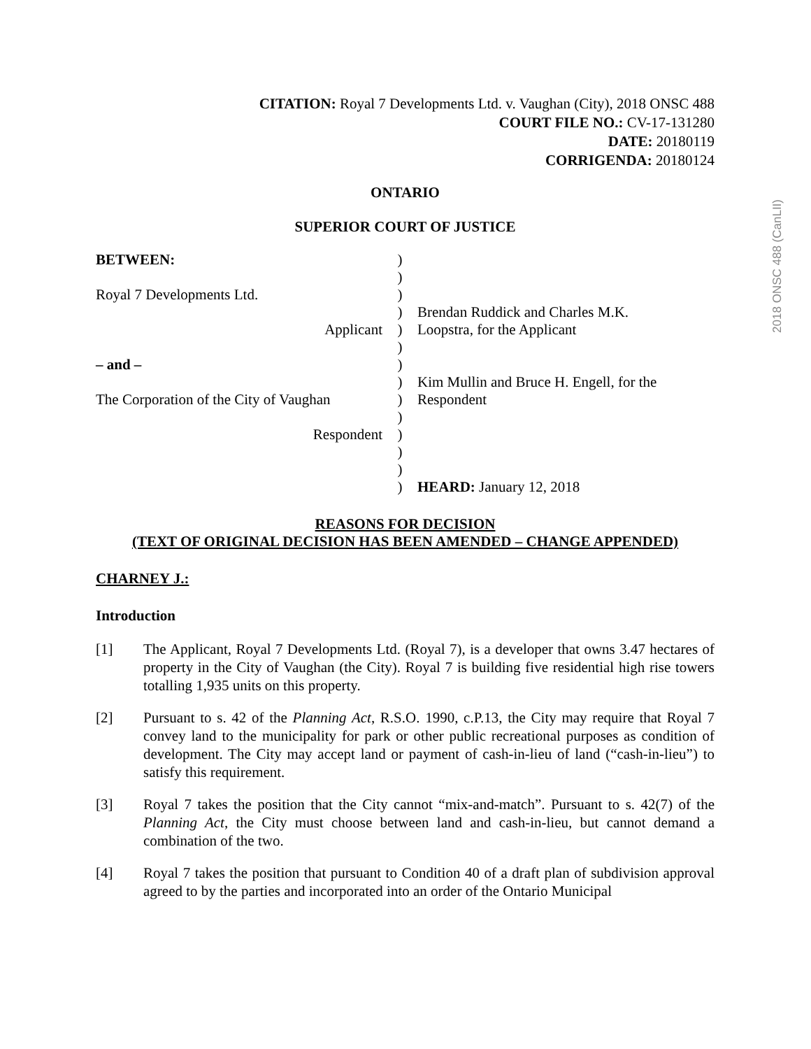2018 ONSC 488 (CanLII)
CITATION: Royal 7 Developments Ltd. v. Vaughan (City), 2018 ONSC 488
COURT FILE NO.: CV-17-131280
DATE: 20180119
CORRIGENDA: 20180124
ONTARIO
SUPERIOR COURT OF JUSTICE
| BETWEEN: Royal 7 Developments Ltd. Applicant – and – The Corporation of the City of Vaughan Respondent | ) ) ) ) ) ) ) ) ) ) ) ) ) ) | Brendan Ruddick and Charles M.K. Loopstra, for the Applicant Kim Mullin and Bruce H. Engell, for the Respondent HEARD: January 12, 2018 |
REASONS FOR DECISION
(TEXT OF ORIGINAL DECISION HAS BEEN AMENDED – CHANGE APPENDED)
CHARNEY J.:
Introduction
[1] The Applicant, Royal 7 Developments Ltd. (Royal 7), is a developer that owns 3.47 hectares of property in the City of Vaughan (the City). Royal 7 is building five residential high rise towers totalling 1,935 units on this property.
[2] Pursuant to s. 42 of the Planning Act, R.S.O. 1990, c.P.13, the City may require that Royal 7 convey land to the municipality for park or other public recreational purposes as condition of development. The City may accept land or payment of cash-in-lieu of land (“cash-in-lieu”) to satisfy this requirement.
[3] Royal 7 takes the position that the City cannot “mix-and-match”. Pursuant to s. 42(7) of the Planning Act, the City must choose between land and cash-in-lieu, but cannot demand a combination of the two.
[4] Royal 7 takes the position that pursuant to Condition 40 of a draft plan of subdivision approval agreed to by the parties and incorporated into an order of the Ontario Municipal